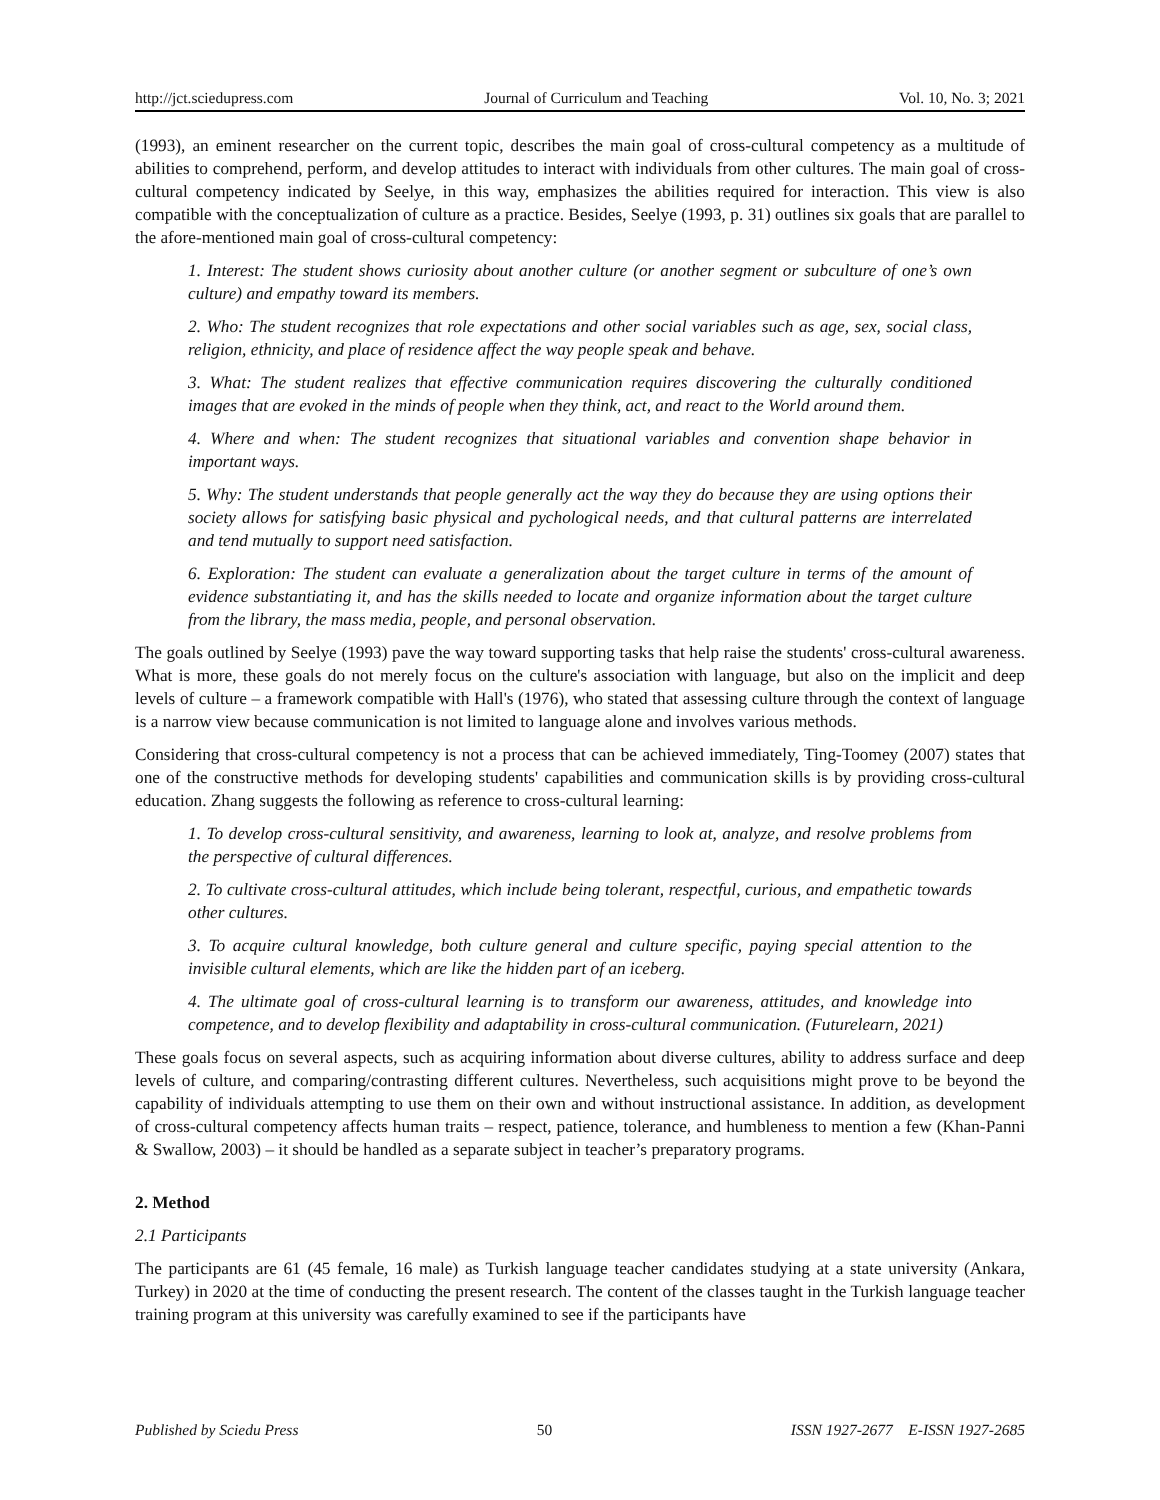http://jct.sciedupress.com Journal of Curriculum and Teaching Vol. 10, No. 3; 2021
(1993), an eminent researcher on the current topic, describes the main goal of cross-cultural competency as a multitude of abilities to comprehend, perform, and develop attitudes to interact with individuals from other cultures. The main goal of cross-cultural competency indicated by Seelye, in this way, emphasizes the abilities required for interaction. This view is also compatible with the conceptualization of culture as a practice. Besides, Seelye (1993, p. 31) outlines six goals that are parallel to the afore-mentioned main goal of cross-cultural competency:
1. Interest: The student shows curiosity about another culture (or another segment or subculture of one’s own culture) and empathy toward its members.
2. Who: The student recognizes that role expectations and other social variables such as age, sex, social class, religion, ethnicity, and place of residence affect the way people speak and behave.
3. What: The student realizes that effective communication requires discovering the culturally conditioned images that are evoked in the minds of people when they think, act, and react to the World around them.
4. Where and when: The student recognizes that situational variables and convention shape behavior in important ways.
5. Why: The student understands that people generally act the way they do because they are using options their society allows for satisfying basic physical and pychological needs, and that cultural patterns are interrelated and tend mutually to support need satisfaction.
6. Exploration: The student can evaluate a generalization about the target culture in terms of the amount of evidence substantiating it, and has the skills needed to locate and organize information about the target culture from the library, the mass media, people, and personal observation.
The goals outlined by Seelye (1993) pave the way toward supporting tasks that help raise the students' cross-cultural awareness. What is more, these goals do not merely focus on the culture's association with language, but also on the implicit and deep levels of culture – a framework compatible with Hall's (1976), who stated that assessing culture through the context of language is a narrow view because communication is not limited to language alone and involves various methods.
Considering that cross-cultural competency is not a process that can be achieved immediately, Ting-Toomey (2007) states that one of the constructive methods for developing students' capabilities and communication skills is by providing cross-cultural education. Zhang suggests the following as reference to cross-cultural learning:
1. To develop cross-cultural sensitivity, and awareness, learning to look at, analyze, and resolve problems from the perspective of cultural differences.
2. To cultivate cross-cultural attitudes, which include being tolerant, respectful, curious, and empathetic towards other cultures.
3. To acquire cultural knowledge, both culture general and culture specific, paying special attention to the invisible cultural elements, which are like the hidden part of an iceberg.
4. The ultimate goal of cross-cultural learning is to transform our awareness, attitudes, and knowledge into competence, and to develop flexibility and adaptability in cross-cultural communication. (Futurelearn, 2021)
These goals focus on several aspects, such as acquiring information about diverse cultures, ability to address surface and deep levels of culture, and comparing/contrasting different cultures. Nevertheless, such acquisitions might prove to be beyond the capability of individuals attempting to use them on their own and without instructional assistance. In addition, as development of cross-cultural competency affects human traits – respect, patience, tolerance, and humbleness to mention a few (Khan-Panni & Swallow, 2003) – it should be handled as a separate subject in teacher’s preparatory programs.
2. Method
2.1 Participants
The participants are 61 (45 female, 16 male) as Turkish language teacher candidates studying at a state university (Ankara, Turkey) in 2020 at the time of conducting the present research. The content of the classes taught in the Turkish language teacher training program at this university was carefully examined to see if the participants have
Published by Sciedu Press 50 ISSN 1927-2677 E-ISSN 1927-2685